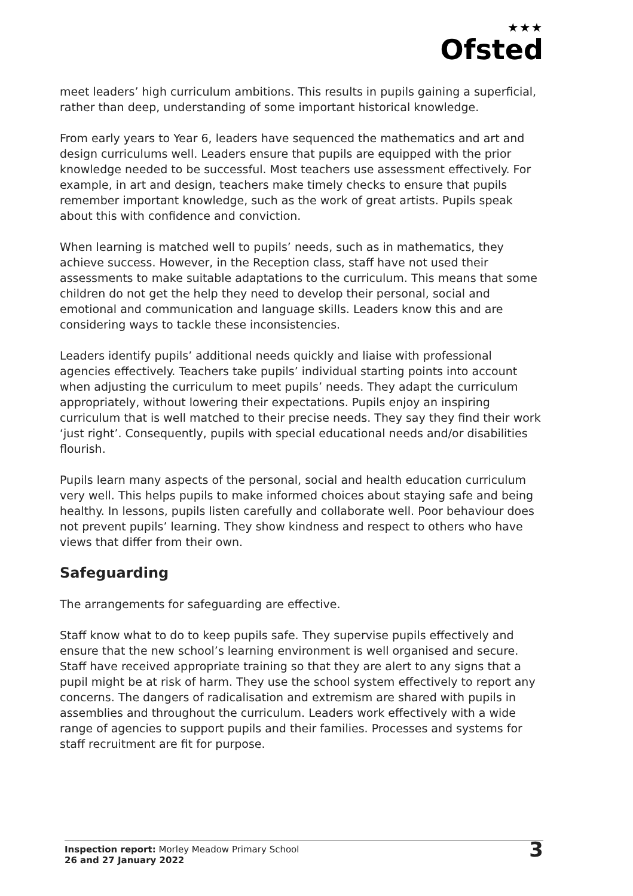★★★
Ofsted
meet leaders’ high curriculum ambitions. This results in pupils gaining a superficial, rather than deep, understanding of some important historical knowledge.
From early years to Year 6, leaders have sequenced the mathematics and art and design curriculums well. Leaders ensure that pupils are equipped with the prior knowledge needed to be successful. Most teachers use assessment effectively. For example, in art and design, teachers make timely checks to ensure that pupils remember important knowledge, such as the work of great artists. Pupils speak about this with confidence and conviction.
When learning is matched well to pupils’ needs, such as in mathematics, they achieve success. However, in the Reception class, staff have not used their assessments to make suitable adaptations to the curriculum. This means that some children do not get the help they need to develop their personal, social and emotional and communication and language skills. Leaders know this and are considering ways to tackle these inconsistencies.
Leaders identify pupils’ additional needs quickly and liaise with professional agencies effectively. Teachers take pupils’ individual starting points into account when adjusting the curriculum to meet pupils’ needs. They adapt the curriculum appropriately, without lowering their expectations. Pupils enjoy an inspiring curriculum that is well matched to their precise needs. They say they find their work ‘just right’. Consequently, pupils with special educational needs and/or disabilities flourish.
Pupils learn many aspects of the personal, social and health education curriculum very well. This helps pupils to make informed choices about staying safe and being healthy. In lessons, pupils listen carefully and collaborate well. Poor behaviour does not prevent pupils’ learning. They show kindness and respect to others who have views that differ from their own.
Safeguarding
The arrangements for safeguarding are effective.
Staff know what to do to keep pupils safe. They supervise pupils effectively and ensure that the new school’s learning environment is well organised and secure. Staff have received appropriate training so that they are alert to any signs that a pupil might be at risk of harm. They use the school system effectively to report any concerns. The dangers of radicalisation and extremism are shared with pupils in assemblies and throughout the curriculum. Leaders work effectively with a wide range of agencies to support pupils and their families. Processes and systems for staff recruitment are fit for purpose.
Inspection report: Morley Meadow Primary School
26 and 27 January 2022
3